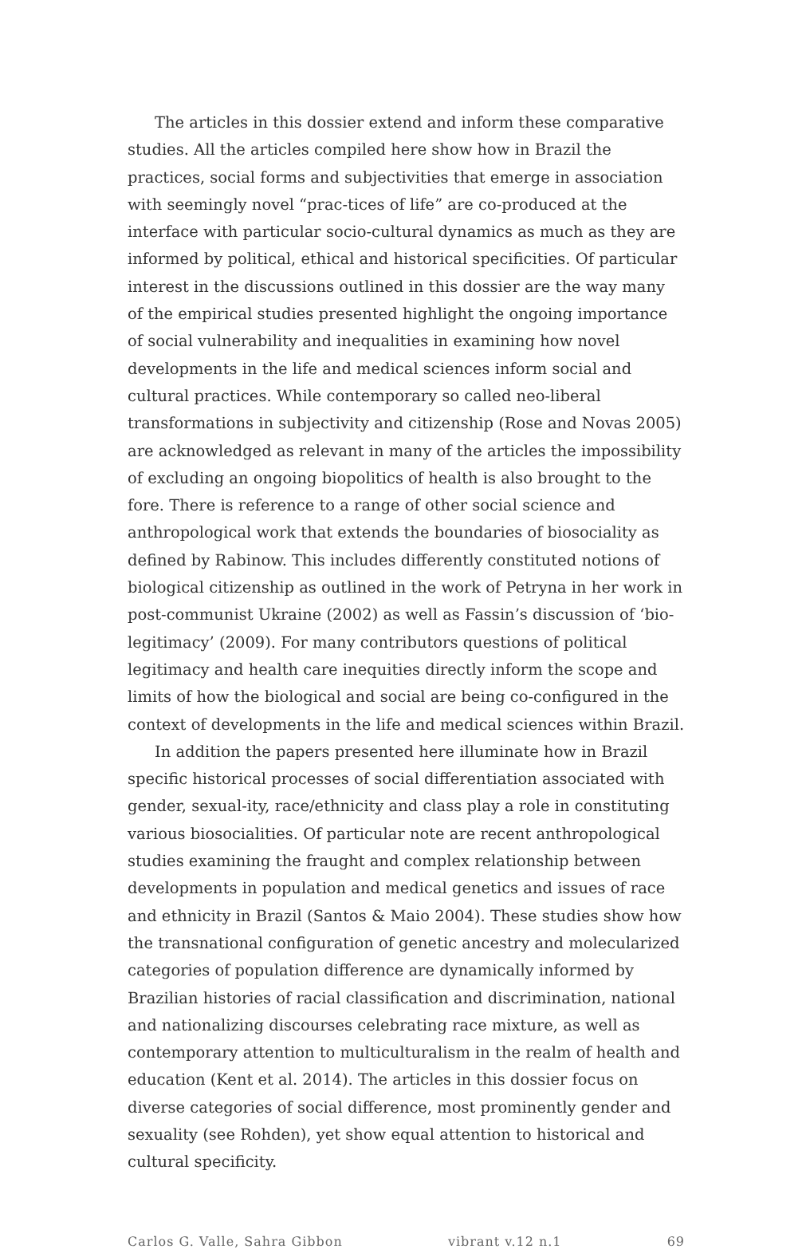The articles in this dossier extend and inform these comparative studies. All the articles compiled here show how in Brazil the practices, social forms and subjectivities that emerge in association with seemingly novel “prac-tices of life” are co-produced at the interface with particular socio-cultural dynamics as much as they are informed by political, ethical and historical specificities. Of particular interest in the discussions outlined in this dossier are the way many of the empirical studies presented highlight the ongoing importance of social vulnerability and inequalities in examining how novel developments in the life and medical sciences inform social and cultural practices. While contemporary so called neo-liberal transformations in subjectivity and citizenship (Rose and Novas 2005) are acknowledged as relevant in many of the articles the impossibility of excluding an ongoing biopolitics of health is also brought to the fore. There is reference to a range of other social science and anthropological work that extends the boundaries of biosociality as defined by Rabinow. This includes differently constituted notions of biological citizenship as outlined in the work of Petryna in her work in post-communist Ukraine (2002) as well as Fassin’s discussion of ‘bio-legitimacy’ (2009). For many contributors questions of political legitimacy and health care inequities directly inform the scope and limits of how the biological and social are being co-configured in the context of developments in the life and medical sciences within Brazil.
In addition the papers presented here illuminate how in Brazil specific historical processes of social differentiation associated with gender, sexual-ity, race/ethnicity and class play a role in constituting various biosocialities. Of particular note are recent anthropological studies examining the fraught and complex relationship between developments in population and medical genetics and issues of race and ethnicity in Brazil (Santos & Maio 2004). These studies show how the transnational configuration of genetic ancestry and molecularized categories of population difference are dynamically informed by Brazilian histories of racial classification and discrimination, national and nationalizing discourses celebrating race mixture, as well as contemporary attention to multiculturalism in the realm of health and education (Kent et al. 2014). The articles in this dossier focus on diverse categories of social difference, most prominently gender and sexuality (see Rohden), yet show equal attention to historical and cultural specificity.
Carlos G. Valle, Sahra Gibbon vibrant v.12 n.1 69